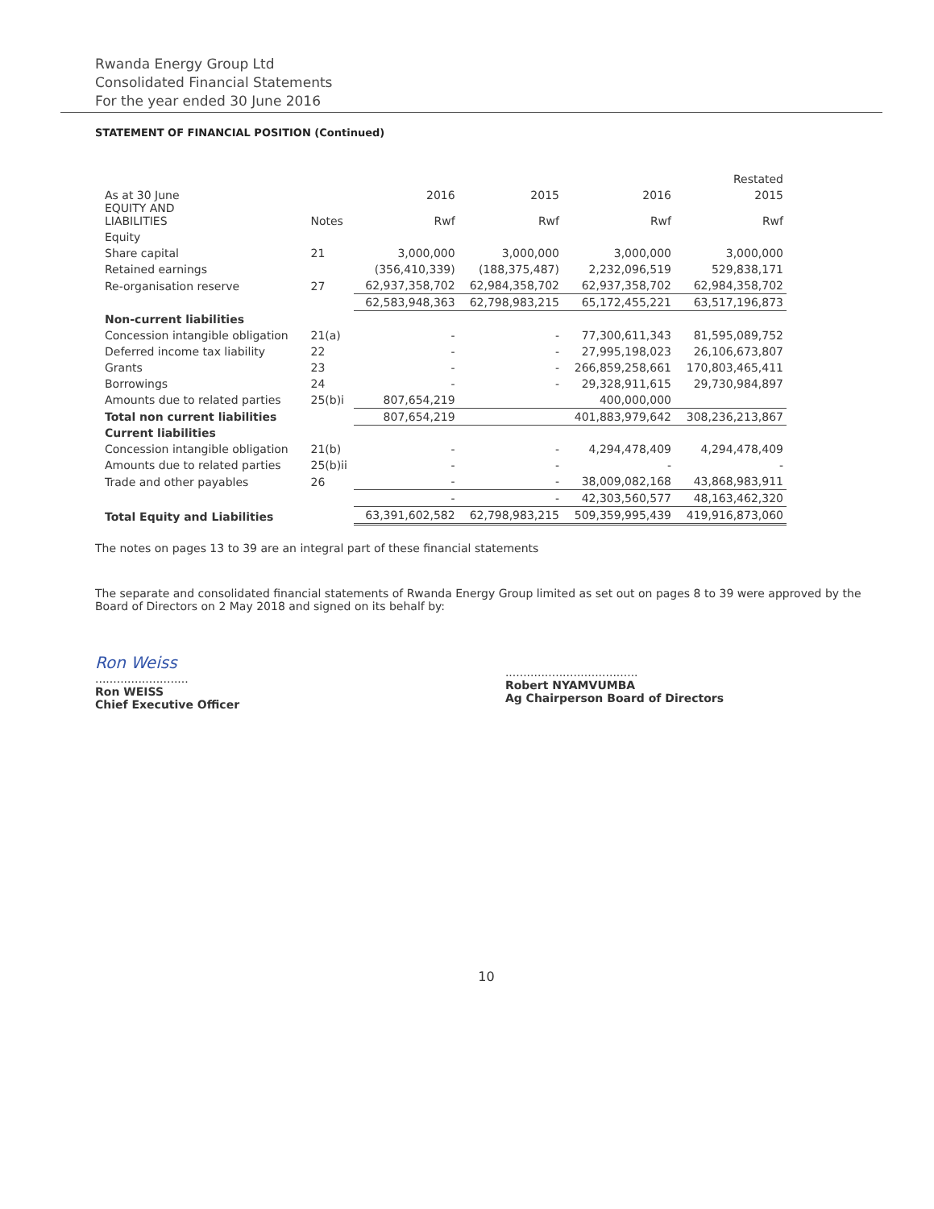Rwanda Energy Group Ltd
Consolidated Financial Statements
For the year ended 30 June 2016
STATEMENT OF FINANCIAL POSITION (Continued)
| | | | | | Restated |
| As at 30 June EQUITY AND LIABILITIES | Notes | 2016 Rwf | 2015 Rwf | 2016 Rwf | 2015 Rwf |
| Equity | | | | | |
| Share capital | 21 | 3,000,000 | 3,000,000 | 3,000,000 | 3,000,000 |
| Retained earnings | | (356,410,339) | (188,375,487) | 2,232,096,519 | 529,838,171 |
| Re-organisation reserve | 27 | 62,937,358,702 | 62,984,358,702 | 62,937,358,702 | 62,984,358,702 |
| | | 62,583,948,363 | 62,798,983,215 | 65,172,455,221 | 63,517,196,873 |
| Non-current liabilities | | | | | |
| Concession intangible obligation | 21(a) | - | - | 77,300,611,343 | 81,595,089,752 |
| Deferred income tax liability | 22 | - | - | 27,995,198,023 | 26,106,673,807 |
| Grants | 23 | - | - | 266,859,258,661 | 170,803,465,411 |
| Borrowings | 24 | - | - | 29,328,911,615 | 29,730,984,897 |
| Amounts due to related parties | 25(b)i | 807,654,219 | | 400,000,000 | |
| Total non current liabilities | | 807,654,219 | | 401,883,979,642 | 308,236,213,867 |
| Current liabilities | | | | | |
| Concession intangible obligation | 21(b) | - | - | 4,294,478,409 | 4,294,478,409 |
| Amounts due to related parties | 25(b)ii | - | - | - | - |
| Trade and other payables | 26 | - | - | 38,009,082,168 | 43,868,983,911 |
| | | - | - | 42,303,560,577 | 48,163,462,320 |
| Total Equity and Liabilities | | 63,391,602,582 | 62,798,983,215 | 509,359,995,439 | 419,916,873,060 |
The notes on pages 13 to 39 are an integral part of these financial statements
The separate and consolidated financial statements of Rwanda Energy Group limited as set out on pages 8 to 39 were approved by the Board of Directors on 2 May 2018 and signed on its behalf by:
Ron Weiss
..........................
Ron WEISS
Chief Executive Officer
.....................................
Robert NYAMVUMBA
Ag Chairperson Board of Directors
10